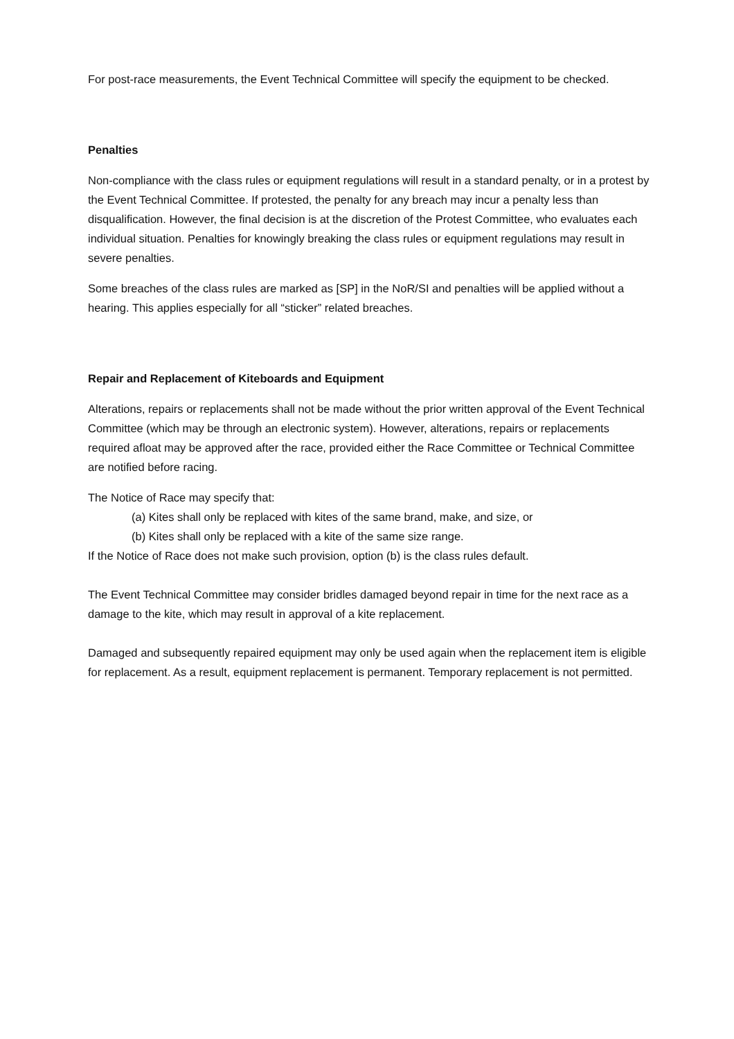For post-race measurements, the Event Technical Committee will specify the equipment to be checked.
Penalties
Non-compliance with the class rules or equipment regulations will result in a standard penalty, or in a protest by the Event Technical Committee. If protested, the penalty for any breach may incur a penalty less than disqualification. However, the final decision is at the discretion of the Protest Committee, who evaluates each individual situation. Penalties for knowingly breaking the class rules or equipment regulations may result in severe penalties.
Some breaches of the class rules are marked as [SP] in the NoR/SI and penalties will be applied without a hearing. This applies especially for all “sticker” related breaches.
Repair and Replacement of Kiteboards and Equipment
Alterations, repairs or replacements shall not be made without the prior written approval of the Event Technical Committee (which may be through an electronic system). However, alterations, repairs or replacements required afloat may be approved after the race, provided either the Race Committee or Technical Committee are notified before racing.
The Notice of Race may specify that:
(a) Kites shall only be replaced with kites of the same brand, make, and size, or
(b) Kites shall only be replaced with a kite of the same size range.
If the Notice of Race does not make such provision, option (b) is the class rules default.
The Event Technical Committee may consider bridles damaged beyond repair in time for the next race as a damage to the kite, which may result in approval of a kite replacement.
Damaged and subsequently repaired equipment may only be used again when the replacement item is eligible for replacement. As a result, equipment replacement is permanent. Temporary replacement is not permitted.